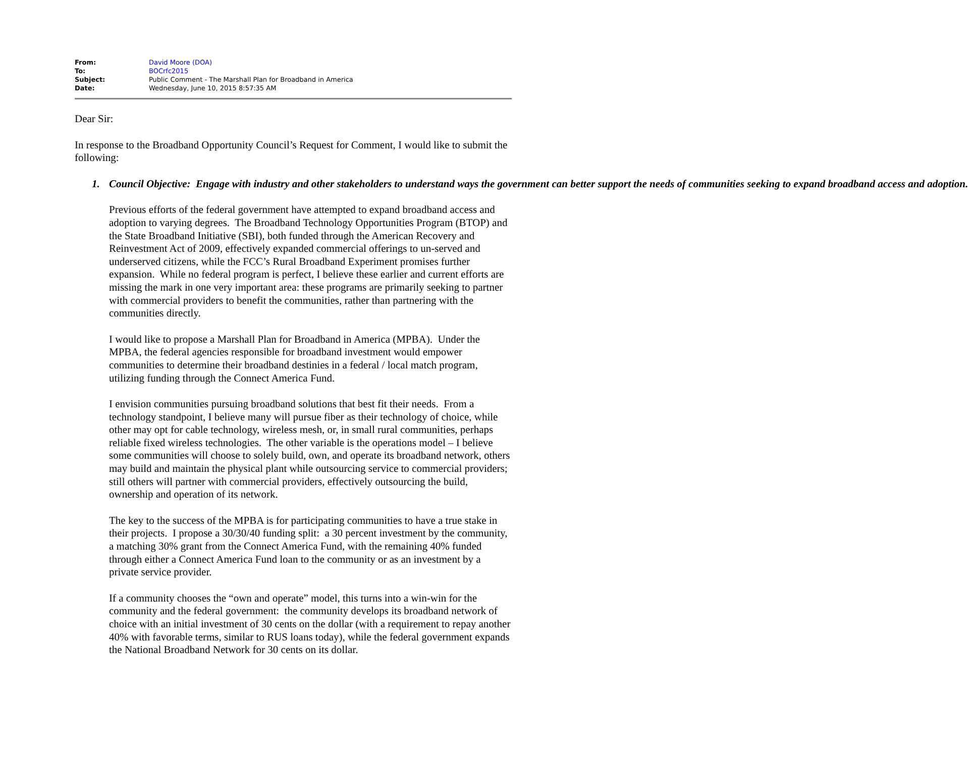| From: | David Moore (DOA) |
| To: | BOCrfc2015 |
| Subject: | Public Comment - The Marshall Plan for Broadband in America |
| Date: | Wednesday, June 10, 2015 8:57:35 AM |
Dear Sir:
In response to the Broadband Opportunity Council’s Request for Comment, I would like to submit the following:
1. Council Objective: Engage with industry and other stakeholders to understand ways the government can better support the needs of communities seeking to expand broadband access and adoption.
Previous efforts of the federal government have attempted to expand broadband access and adoption to varying degrees. The Broadband Technology Opportunities Program (BTOP) and the State Broadband Initiative (SBI), both funded through the American Recovery and Reinvestment Act of 2009, effectively expanded commercial offerings to un-served and underserved citizens, while the FCC’s Rural Broadband Experiment promises further expansion. While no federal program is perfect, I believe these earlier and current efforts are missing the mark in one very important area: these programs are primarily seeking to partner with commercial providers to benefit the communities, rather than partnering with the communities directly.
I would like to propose a Marshall Plan for Broadband in America (MPBA). Under the MPBA, the federal agencies responsible for broadband investment would empower communities to determine their broadband destinies in a federal / local match program, utilizing funding through the Connect America Fund.
I envision communities pursuing broadband solutions that best fit their needs. From a technology standpoint, I believe many will pursue fiber as their technology of choice, while other may opt for cable technology, wireless mesh, or, in small rural communities, perhaps reliable fixed wireless technologies. The other variable is the operations model – I believe some communities will choose to solely build, own, and operate its broadband network, others may build and maintain the physical plant while outsourcing service to commercial providers; still others will partner with commercial providers, effectively outsourcing the build, ownership and operation of its network.
The key to the success of the MPBA is for participating communities to have a true stake in their projects. I propose a 30/30/40 funding split: a 30 percent investment by the community, a matching 30% grant from the Connect America Fund, with the remaining 40% funded through either a Connect America Fund loan to the community or as an investment by a private service provider.
If a community chooses the “own and operate” model, this turns into a win-win for the community and the federal government: the community develops its broadband network of choice with an initial investment of 30 cents on the dollar (with a requirement to repay another 40% with favorable terms, similar to RUS loans today), while the federal government expands the National Broadband Network for 30 cents on its dollar.